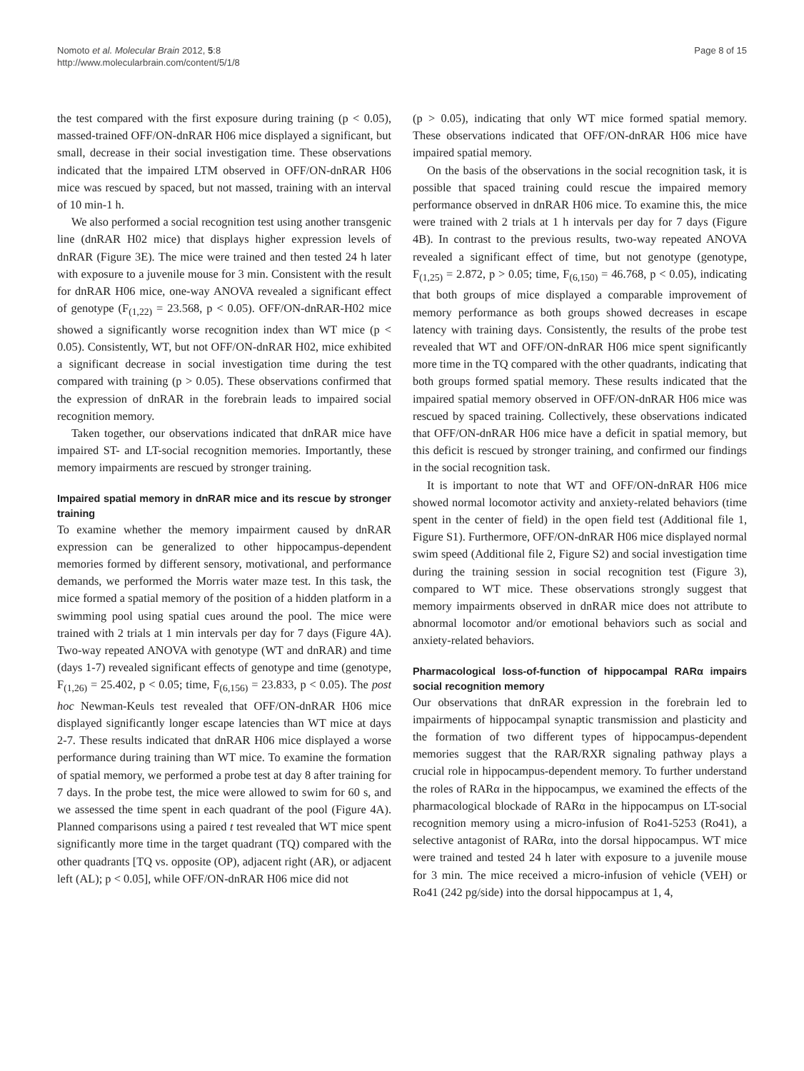Nomoto et al. Molecular Brain 2012, 5:8
http://www.molecularbrain.com/content/5/1/8
Page 8 of 15
the test compared with the first exposure during training (p < 0.05), massed-trained OFF/ON-dnRAR H06 mice displayed a significant, but small, decrease in their social investigation time. These observations indicated that the impaired LTM observed in OFF/ON-dnRAR H06 mice was rescued by spaced, but not massed, training with an interval of 10 min-1 h.
We also performed a social recognition test using another transgenic line (dnRAR H02 mice) that displays higher expression levels of dnRAR (Figure 3E). The mice were trained and then tested 24 h later with exposure to a juvenile mouse for 3 min. Consistent with the result for dnRAR H06 mice, one-way ANOVA revealed a significant effect of genotype (F<sub>(1,22)</sub> = 23.568, p < 0.05). OFF/ON-dnRAR-H02 mice showed a significantly worse recognition index than WT mice (p < 0.05). Consistently, WT, but not OFF/ON-dnRAR H02, mice exhibited a significant decrease in social investigation time during the test compared with training (p > 0.05). These observations confirmed that the expression of dnRAR in the forebrain leads to impaired social recognition memory.
Taken together, our observations indicated that dnRAR mice have impaired ST- and LT-social recognition memories. Importantly, these memory impairments are rescued by stronger training.
Impaired spatial memory in dnRAR mice and its rescue by stronger training
To examine whether the memory impairment caused by dnRAR expression can be generalized to other hippocampus-dependent memories formed by different sensory, motivational, and performance demands, we performed the Morris water maze test. In this task, the mice formed a spatial memory of the position of a hidden platform in a swimming pool using spatial cues around the pool. The mice were trained with 2 trials at 1 min intervals per day for 7 days (Figure 4A). Two-way repeated ANOVA with genotype (WT and dnRAR) and time (days 1-7) revealed significant effects of genotype and time (genotype, F<sub>(1,26)</sub> = 25.402, p < 0.05; time, F<sub>(6,156)</sub> = 23.833, p < 0.05). The post hoc Newman-Keuls test revealed that OFF/ON-dnRAR H06 mice displayed significantly longer escape latencies than WT mice at days 2-7. These results indicated that dnRAR H06 mice displayed a worse performance during training than WT mice. To examine the formation of spatial memory, we performed a probe test at day 8 after training for 7 days. In the probe test, the mice were allowed to swim for 60 s, and we assessed the time spent in each quadrant of the pool (Figure 4A). Planned comparisons using a paired t test revealed that WT mice spent significantly more time in the target quadrant (TQ) compared with the other quadrants [TQ vs. opposite (OP), adjacent right (AR), or adjacent left (AL); p < 0.05], while OFF/ON-dnRAR H06 mice did not
(p > 0.05), indicating that only WT mice formed spatial memory. These observations indicated that OFF/ON-dnRAR H06 mice have impaired spatial memory.
On the basis of the observations in the social recognition task, it is possible that spaced training could rescue the impaired memory performance observed in dnRAR H06 mice. To examine this, the mice were trained with 2 trials at 1 h intervals per day for 7 days (Figure 4B). In contrast to the previous results, two-way repeated ANOVA revealed a significant effect of time, but not genotype (genotype, F<sub>(1,25)</sub> = 2.872, p > 0.05; time, F<sub>(6,150)</sub> = 46.768, p < 0.05), indicating that both groups of mice displayed a comparable improvement of memory performance as both groups showed decreases in escape latency with training days. Consistently, the results of the probe test revealed that WT and OFF/ON-dnRAR H06 mice spent significantly more time in the TQ compared with the other quadrants, indicating that both groups formed spatial memory. These results indicated that the impaired spatial memory observed in OFF/ON-dnRAR H06 mice was rescued by spaced training. Collectively, these observations indicated that OFF/ON-dnRAR H06 mice have a deficit in spatial memory, but this deficit is rescued by stronger training, and confirmed our findings in the social recognition task.
It is important to note that WT and OFF/ON-dnRAR H06 mice showed normal locomotor activity and anxiety-related behaviors (time spent in the center of field) in the open field test (Additional file 1, Figure S1). Furthermore, OFF/ON-dnRAR H06 mice displayed normal swim speed (Additional file 2, Figure S2) and social investigation time during the training session in social recognition test (Figure 3), compared to WT mice. These observations strongly suggest that memory impairments observed in dnRAR mice does not attribute to abnormal locomotor and/or emotional behaviors such as social and anxiety-related behaviors.
Pharmacological loss-of-function of hippocampal RARα impairs social recognition memory
Our observations that dnRAR expression in the forebrain led to impairments of hippocampal synaptic transmission and plasticity and the formation of two different types of hippocampus-dependent memories suggest that the RAR/RXR signaling pathway plays a crucial role in hippocampus-dependent memory. To further understand the roles of RARα in the hippocampus, we examined the effects of the pharmacological blockade of RARα in the hippocampus on LT-social recognition memory using a micro-infusion of Ro41-5253 (Ro41), a selective antagonist of RARα, into the dorsal hippocampus. WT mice were trained and tested 24 h later with exposure to a juvenile mouse for 3 min. The mice received a micro-infusion of vehicle (VEH) or Ro41 (242 pg/side) into the dorsal hippocampus at 1, 4,